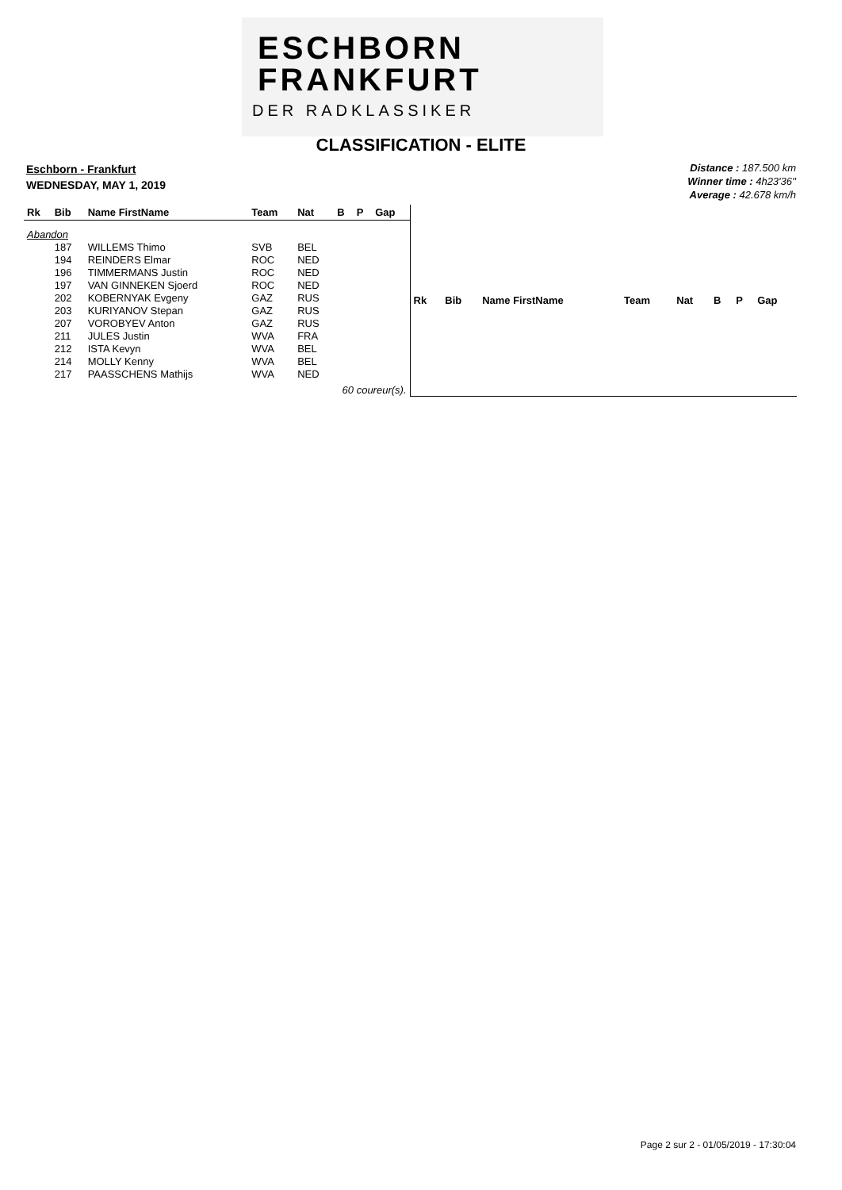ESCHBORN
FRANKFURT
DER RADKLASSIKER
CLASSIFICATION - ELITE
Eschborn - Frankfurt
WEDNESDAY, MAY 1, 2019
Distance : 187.500 km
Winner time : 4h23'36''
Average : 42.678 km/h
| Rk | Bib | Name FirstName | Team | Nat | B | P | Gap |
| --- | --- | --- | --- | --- | --- | --- | --- |
| Abandon | | | | | | | |
| | 187 | WILLEMS Thimo | SVB | BEL | | | |
| | 194 | REINDERS Elmar | ROC | NED | | | |
| | 196 | TIMMERMANS Justin | ROC | NED | | | |
| | 197 | VAN GINNEKEN Sjoerd | ROC | NED | | | |
| | 202 | KOBERNYAK Evgeny | GAZ | RUS | | | |
| | 203 | KURIYANOV Stepan | GAZ | RUS | | | |
| | 207 | VOROBYEV Anton | GAZ | RUS | | | |
| | 211 | JULES Justin | WVA | FRA | | | |
| | 212 | ISTA Kevyn | WVA | BEL | | | |
| | 214 | MOLLY Kenny | WVA | BEL | | | |
| | 217 | PAASSCHENS Mathijs | WVA | NED | | | |
| 60 coureur(s). | | | | | | | |
| Rk | Bib | Name FirstName | Team | Nat | B | P | Gap |
| --- | --- | --- | --- | --- | --- | --- | --- |
Page 2 sur 2 - 01/05/2019 - 17:30:04